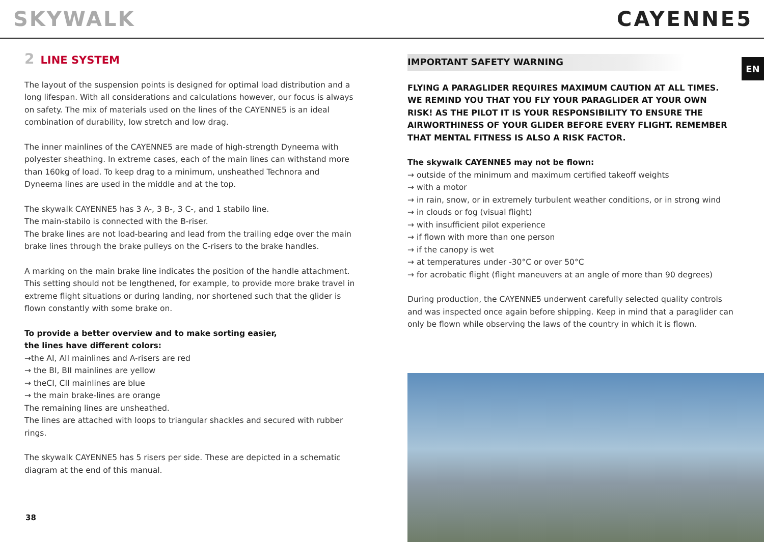SKYWALK CAYENNE5
EN
2 LINE SYSTEM
The layout of the suspension points is designed for optimal load distribution and a long lifespan. With all considerations and calculations however, our focus is always on safety. The mix of materials used on the lines of the CAYENNE5 is an ideal combination of durability, low stretch and low drag.
The inner mainlines of the CAYENNE5 are made of high-strength Dyneema with polyester sheathing. In extreme cases, each of the main lines can withstand more than 160kg of load. To keep drag to a minimum, unsheathed Technora and Dyneema lines are used in the middle and at the top.
The skywalk CAYENNE5 has 3 A-, 3 B-, 3 C-, and 1 stabilo line.
The main-stabilo is connected with the B-riser.
The brake lines are not load-bearing and lead from the trailing edge over the main brake lines through the brake pulleys on the C-risers to the brake handles.
A marking on the main brake line indicates the position of the handle attachment. This setting should not be lengthened, for example, to provide more brake travel in extreme flight situations or during landing, nor shortened such that the glider is flown constantly with some brake on.
To provide a better overview and to make sorting easier,
the lines have different colors:
→the AI, AII mainlines and A-risers are red
→ the BI, BII mainlines are yellow
→ theCI, CII mainlines are blue
→ the main brake-lines are orange
The remaining lines are unsheathed.
The lines are attached with loops to triangular shackles and secured with rubber rings.
The skywalk CAYENNE5 has 5 risers per side. These are depicted in a schematic diagram at the end of this manual.
IMPORTANT SAFETY WARNING
FLYING A PARAGLIDER REQUIRES MAXIMUM CAUTION AT ALL TIMES. WE REMIND YOU THAT YOU FLY YOUR PARAGLIDER AT YOUR OWN RISK! AS THE PILOT IT IS YOUR RESPONSIBILITY TO ENSURE THE AIRWORTHINESS OF YOUR GLIDER BEFORE EVERY FLIGHT. REMEMBER THAT MENTAL FITNESS IS ALSO A RISK FACTOR.
The skywalk CAYENNE5 may not be flown:
→ outside of the minimum and maximum certified takeoff weights
→ with a motor
→ in rain, snow, or in extremely turbulent weather conditions, or in strong wind
→ in clouds or fog (visual flight)
→ with insufficient pilot experience
→ if flown with more than one person
→ if the canopy is wet
→ at temperatures under -30°C or over 50°C
→ for acrobatic flight (flight maneuvers at an angle of more than 90 degrees)
During production, the CAYENNE5 underwent carefully selected quality controls and was inspected once again before shipping. Keep in mind that a paraglider can only be flown while observing the laws of the country in which it is flown.
38